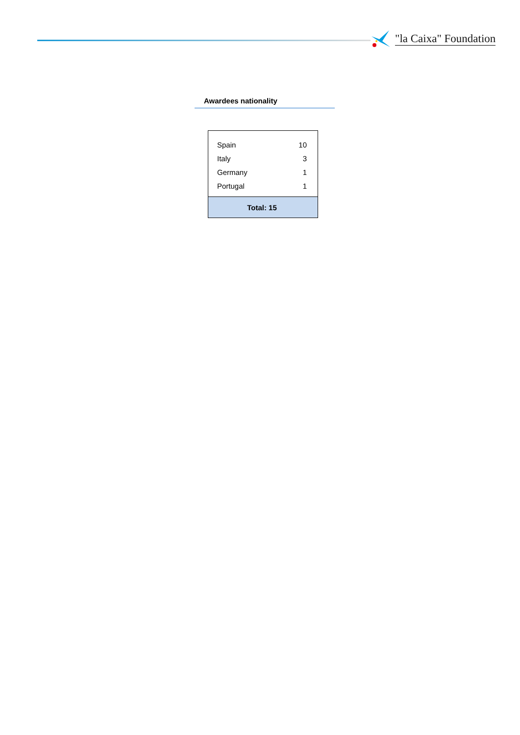"la Caixa" Foundation
Awardees nationality
| Spain | 10 |
| Italy | 3 |
| Germany | 1 |
| Portugal | 1 |
| Total: 15 | |